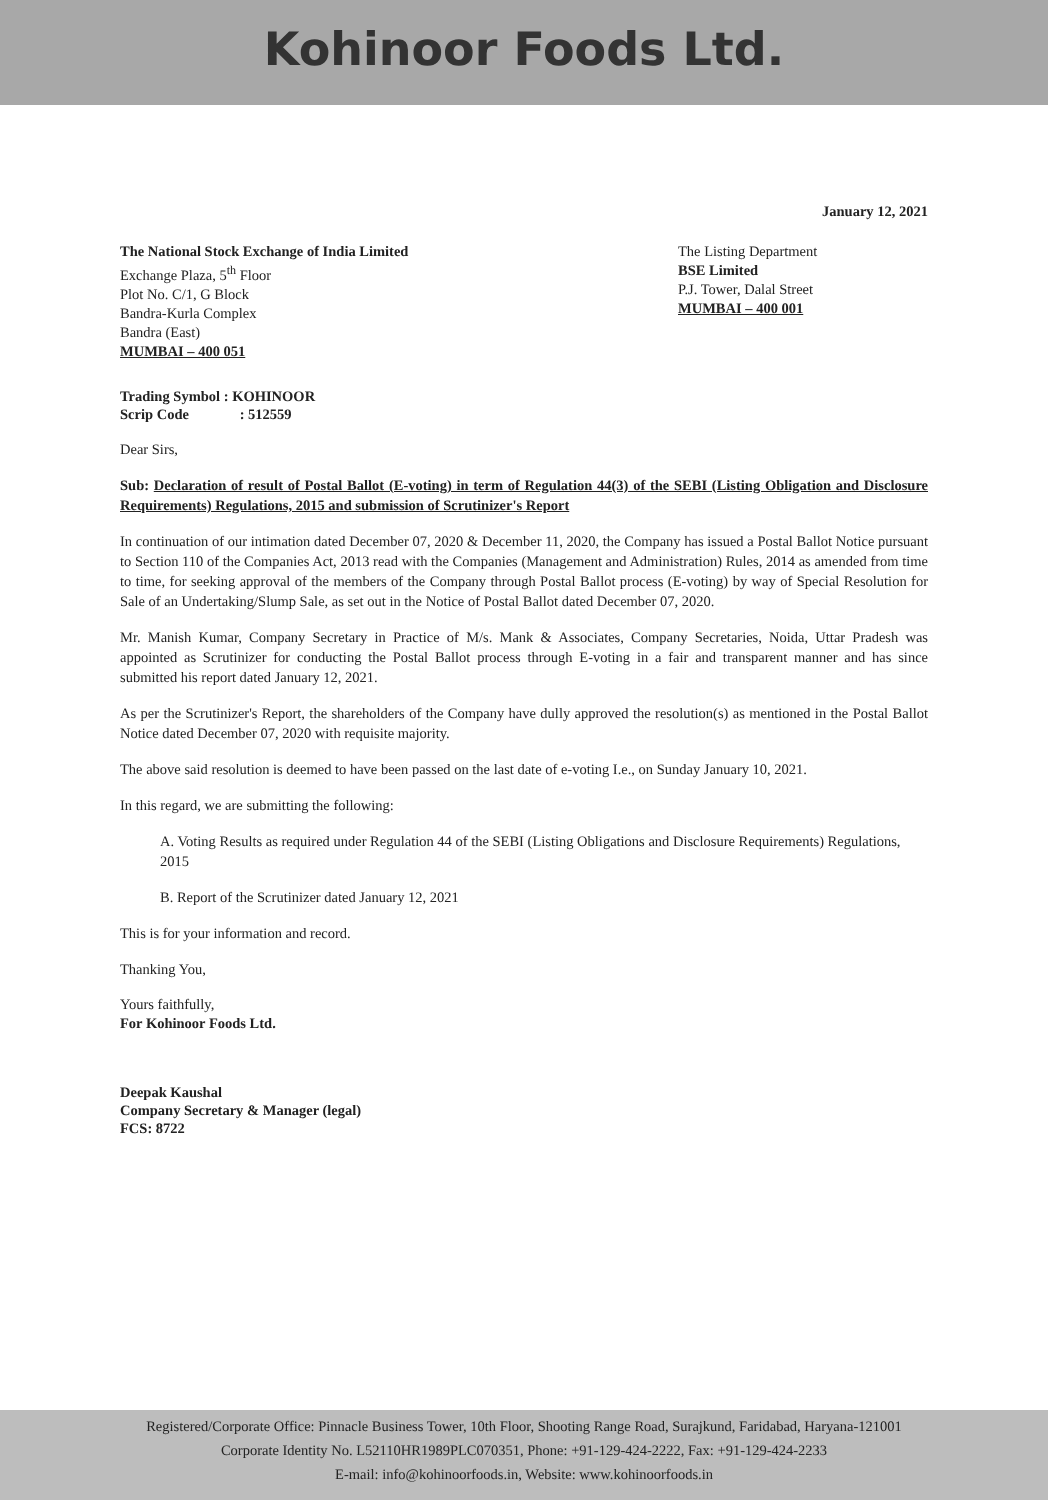Kohinoor Foods Ltd.
January 12, 2021
The National Stock Exchange of India Limited
Exchange Plaza, 5<sup>th</sup> Floor
Plot No. C/1, G Block
Bandra-Kurla Complex
Bandra (East)
MUMBAI – 400 051
The Listing Department
BSE Limited
P.J. Tower, Dalal Street
MUMBAI – 400 001
Trading Symbol : KOHINOOR
Scrip Code : 512559
Dear Sirs,
Sub: Declaration of result of Postal Ballot (E-voting) in term of Regulation 44(3) of the SEBI (Listing Obligation and Disclosure Requirements) Regulations, 2015 and submission of Scrutinizer's Report
In continuation of our intimation dated December 07, 2020 & December 11, 2020, the Company has issued a Postal Ballot Notice pursuant to Section 110 of the Companies Act, 2013 read with the Companies (Management and Administration) Rules, 2014 as amended from time to time, for seeking approval of the members of the Company through Postal Ballot process (E-voting) by way of Special Resolution for Sale of an Undertaking/Slump Sale, as set out in the Notice of Postal Ballot dated December 07, 2020.
Mr. Manish Kumar, Company Secretary in Practice of M/s. Mank & Associates, Company Secretaries, Noida, Uttar Pradesh was appointed as Scrutinizer for conducting the Postal Ballot process through E-voting in a fair and transparent manner and has since submitted his report dated January 12, 2021.
As per the Scrutinizer's Report, the shareholders of the Company have dully approved the resolution(s) as mentioned in the Postal Ballot Notice dated December 07, 2020 with requisite majority.
The above said resolution is deemed to have been passed on the last date of e-voting I.e., on Sunday January 10, 2021.
In this regard, we are submitting the following:
A. Voting Results as required under Regulation 44 of the SEBI (Listing Obligations and Disclosure Requirements) Regulations, 2015
B. Report of the Scrutinizer dated January 12, 2021
This is for your information and record.
Thanking You,
Yours faithfully,
For Kohinoor Foods Ltd.
Deepak Kaushal
Company Secretary & Manager (legal)
FCS: 8722
Registered/Corporate Office: Pinnacle Business Tower, 10th Floor, Shooting Range Road, Surajkund, Faridabad, Haryana-121001
Corporate Identity No. L52110HR1989PLC070351, Phone: +91-129-424-2222, Fax: +91-129-424-2233
E-mail: info@kohinoorfoods.in, Website: www.kohinoorfoods.in